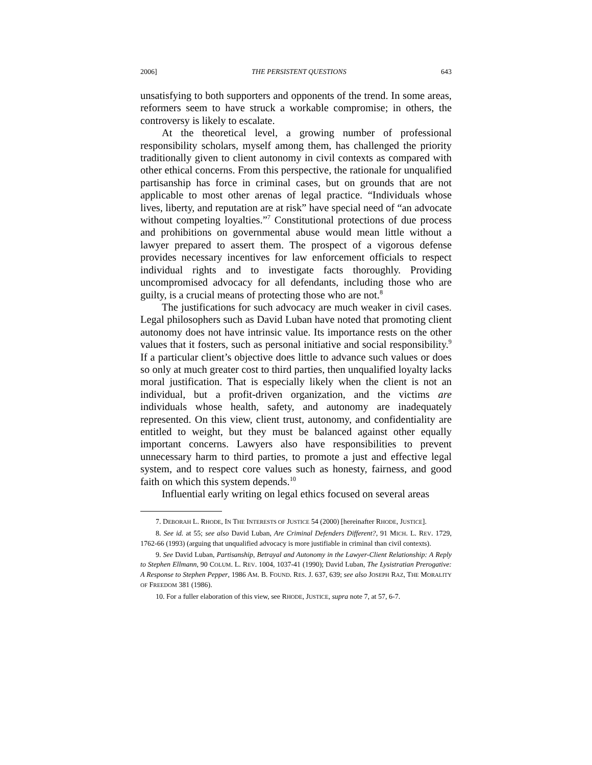2006] THE PERSISTENT QUESTIONS 643
unsatisfying to both supporters and opponents of the trend. In some areas, reformers seem to have struck a workable compromise; in others, the controversy is likely to escalate.
At the theoretical level, a growing number of professional responsibility scholars, myself among them, has challenged the priority traditionally given to client autonomy in civil contexts as compared with other ethical concerns. From this perspective, the rationale for unqualified partisanship has force in criminal cases, but on grounds that are not applicable to most other arenas of legal practice. “Individuals whose lives, liberty, and reputation are at risk” have special need of “an advocate without competing loyalties.”<sup>7</sup> Constitutional protections of due process and prohibitions on governmental abuse would mean little without a lawyer prepared to assert them. The prospect of a vigorous defense provides necessary incentives for law enforcement officials to respect individual rights and to investigate facts thoroughly. Providing uncompromised advocacy for all defendants, including those who are guilty, is a crucial means of protecting those who are not.<sup>8</sup>
The justifications for such advocacy are much weaker in civil cases. Legal philosophers such as David Luban have noted that promoting client autonomy does not have intrinsic value. Its importance rests on the other values that it fosters, such as personal initiative and social responsibility.<sup>9</sup> If a particular client’s objective does little to advance such values or does so only at much greater cost to third parties, then unqualified loyalty lacks moral justification. That is especially likely when the client is not an individual, but a profit-driven organization, and the victims are individuals whose health, safety, and autonomy are inadequately represented. On this view, client trust, autonomy, and confidentiality are entitled to weight, but they must be balanced against other equally important concerns. Lawyers also have responsibilities to prevent unnecessary harm to third parties, to promote a just and effective legal system, and to respect core values such as honesty, fairness, and good faith on which this system depends.<sup>10</sup>
Influential early writing on legal ethics focused on several areas
7. DEBORAH L. RHODE, IN THE INTERESTS OF JUSTICE 54 (2000) [hereinafter RHODE, JUSTICE].
8. See id. at 55; see also David Luban, Are Criminal Defenders Different?, 91 MICH. L. REV. 1729, 1762-66 (1993) (arguing that unqualified advocacy is more justifiable in criminal than civil contexts).
9. See David Luban, Partisanship, Betrayal and Autonomy in the Lawyer-Client Relationship: A Reply to Stephen Ellmann, 90 COLUM. L. REV. 1004, 1037-41 (1990); David Luban, The Lysistratian Prerogative: A Response to Stephen Pepper, 1986 AM. B. FOUND. RES. J. 637, 639; see also JOSEPH RAZ, THE MORALITY OF FREEDOM 381 (1986).
10. For a fuller elaboration of this view, see RHODE, JUSTICE, supra note 7, at 57, 6-7.